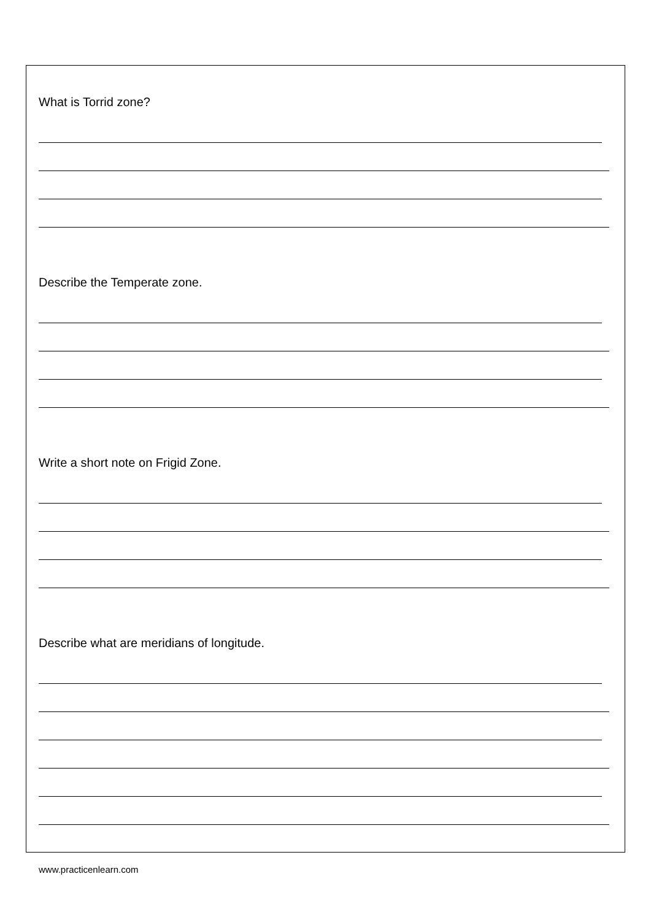What is Torrid zone?
Describe the Temperate zone.
Write a short note on Frigid Zone.
Describe what are meridians of longitude.
www.practicenlearn.com